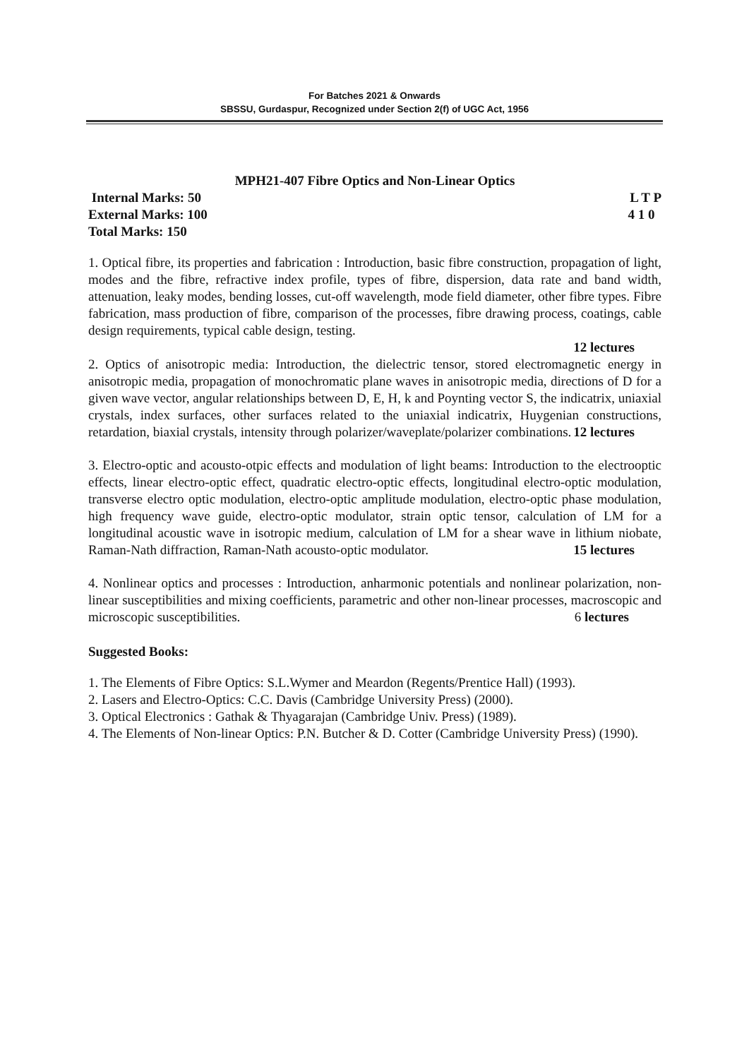For Batches 2021 & Onwards
SBSSU, Gurdaspur, Recognized under Section 2(f) of UGC Act, 1956
MPH21-407 Fibre Optics and Non-Linear Optics
Internal Marks: 50 L T P
External Marks: 100 4 1 0
Total Marks: 150
1. Optical fibre, its properties and fabrication : Introduction, basic fibre construction, propagation of light, modes and the fibre, refractive index profile, types of fibre, dispersion, data rate and band width, attenuation, leaky modes, bending losses, cut-off wavelength, mode field diameter, other fibre types. Fibre fabrication, mass production of fibre, comparison of the processes, fibre drawing process, coatings, cable design requirements, typical cable design, testing.
12 lectures
2. Optics of anisotropic media: Introduction, the dielectric tensor, stored electromagnetic energy in anisotropic media, propagation of monochromatic plane waves in anisotropic media, directions of D for a given wave vector, angular relationships between D, E, H, k and Poynting vector S, the indicatrix, uniaxial crystals, index surfaces, other surfaces related to the uniaxial indicatrix, Huygenian constructions, retardation, biaxial crystals, intensity through polarizer/waveplate/polarizer combinations. 12 lectures
3. Electro-optic and acousto-otpic effects and modulation of light beams: Introduction to the electrooptic effects, linear electro-optic effect, quadratic electro-optic effects, longitudinal electro-optic modulation, transverse electro optic modulation, electro-optic amplitude modulation, electro-optic phase modulation, high frequency wave guide, electro-optic modulator, strain optic tensor, calculation of LM for a longitudinal acoustic wave in isotropic medium, calculation of LM for a shear wave in lithium niobate, Raman-Nath diffraction, Raman-Nath acousto-optic modulator. 15 lectures
4. Nonlinear optics and processes : Introduction, anharmonic potentials and nonlinear polarization, non-linear susceptibilities and mixing coefficients, parametric and other non-linear processes, macroscopic and microscopic susceptibilities. 6 lectures
Suggested Books:
1. The Elements of Fibre Optics: S.L.Wymer and Meardon (Regents/Prentice Hall) (1993).
2. Lasers and Electro-Optics: C.C. Davis (Cambridge University Press) (2000).
3. Optical Electronics : Gathak & Thyagarajan (Cambridge Univ. Press) (1989).
4. The Elements of Non-linear Optics: P.N. Butcher & D. Cotter (Cambridge University Press) (1990).